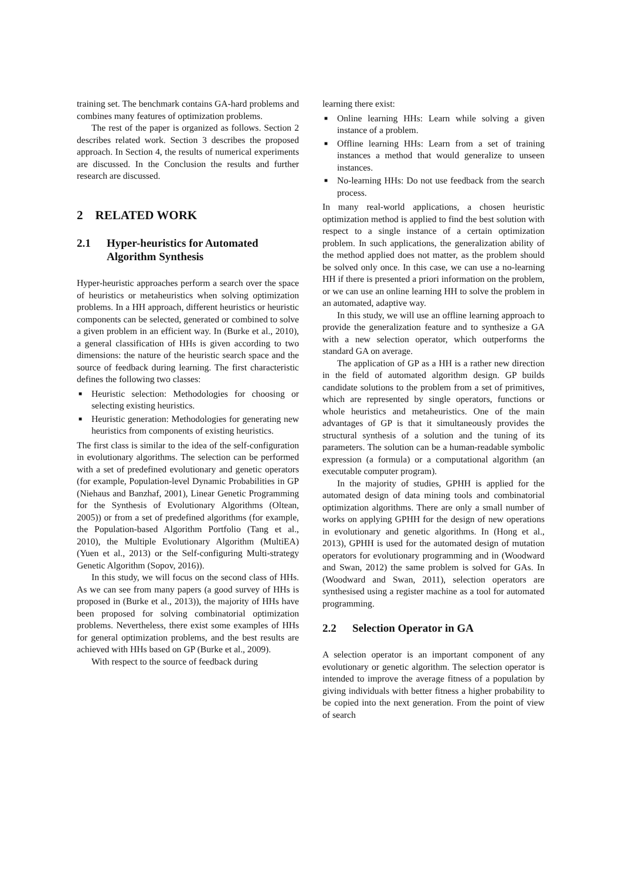training set. The benchmark contains GA-hard problems and combines many features of optimization problems.
The rest of the paper is organized as follows. Section 2 describes related work. Section 3 describes the proposed approach. In Section 4, the results of numerical experiments are discussed. In the Conclusion the results and further research are discussed.
2 RELATED WORK
2.1 Hyper-heuristics for Automated Algorithm Synthesis
Hyper-heuristic approaches perform a search over the space of heuristics or metaheuristics when solving optimization problems. In a HH approach, different heuristics or heuristic components can be selected, generated or combined to solve a given problem in an efficient way. In (Burke et al., 2010), a general classification of HHs is given according to two dimensions: the nature of the heuristic search space and the source of feedback during learning. The first characteristic defines the following two classes:
■ Heuristic selection: Methodologies for choosing or selecting existing heuristics.
■ Heuristic generation: Methodologies for generating new heuristics from components of existing heuristics.
The first class is similar to the idea of the self-configuration in evolutionary algorithms. The selection can be performed with a set of predefined evolutionary and genetic operators (for example, Population-level Dynamic Probabilities in GP (Niehaus and Banzhaf, 2001), Linear Genetic Programming for the Synthesis of Evolutionary Algorithms (Oltean, 2005)) or from a set of predefined algorithms (for example, the Population-based Algorithm Portfolio (Tang et al., 2010), the Multiple Evolutionary Algorithm (MultiEA) (Yuen et al., 2013) or the Self-configuring Multi-strategy Genetic Algorithm (Sopov, 2016)).
In this study, we will focus on the second class of HHs. As we can see from many papers (a good survey of HHs is proposed in (Burke et al., 2013)), the majority of HHs have been proposed for solving combinatorial optimization problems. Nevertheless, there exist some examples of HHs for general optimization problems, and the best results are achieved with HHs based on GP (Burke et al., 2009).
With respect to the source of feedback during
learning there exist:
■ Online learning HHs: Learn while solving a given instance of a problem.
■ Offline learning HHs: Learn from a set of training instances a method that would generalize to unseen instances.
■ No-learning HHs: Do not use feedback from the search process.
In many real-world applications, a chosen heuristic optimization method is applied to find the best solution with respect to a single instance of a certain optimization problem. In such applications, the generalization ability of the method applied does not matter, as the problem should be solved only once. In this case, we can use a no-learning HH if there is presented a priori information on the problem, or we can use an online learning HH to solve the problem in an automated, adaptive way.
In this study, we will use an offline learning approach to provide the generalization feature and to synthesize a GA with a new selection operator, which outperforms the standard GA on average.
The application of GP as a HH is a rather new direction in the field of automated algorithm design. GP builds candidate solutions to the problem from a set of primitives, which are represented by single operators, functions or whole heuristics and metaheuristics. One of the main advantages of GP is that it simultaneously provides the structural synthesis of a solution and the tuning of its parameters. The solution can be a human-readable symbolic expression (a formula) or a computational algorithm (an executable computer program).
In the majority of studies, GPHH is applied for the automated design of data mining tools and combinatorial optimization algorithms. There are only a small number of works on applying GPHH for the design of new operations in evolutionary and genetic algorithms. In (Hong et al., 2013), GPHH is used for the automated design of mutation operators for evolutionary programming and in (Woodward and Swan, 2012) the same problem is solved for GAs. In (Woodward and Swan, 2011), selection operators are synthesised using a register machine as a tool for automated programming.
2.2 Selection Operator in GA
A selection operator is an important component of any evolutionary or genetic algorithm. The selection operator is intended to improve the average fitness of a population by giving individuals with better fitness a higher probability to be copied into the next generation. From the point of view of search